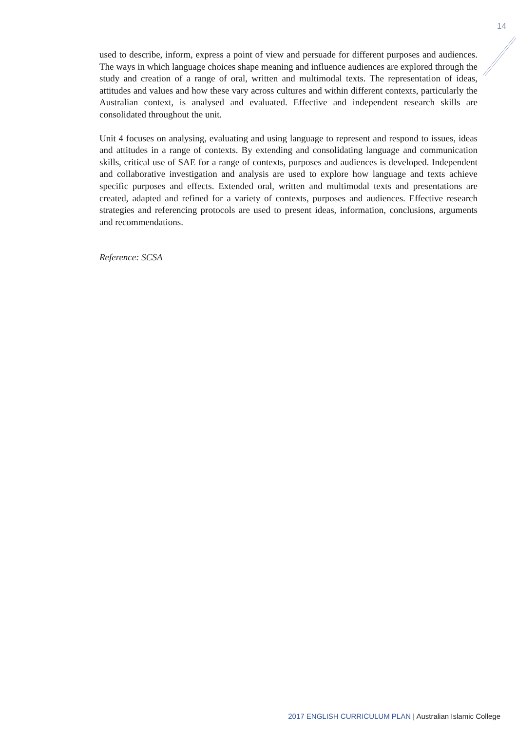14
used to describe, inform, express a point of view and persuade for different purposes and audiences. The ways in which language choices shape meaning and influence audiences are explored through the study and creation of a range of oral, written and multimodal texts. The representation of ideas, attitudes and values and how these vary across cultures and within different contexts, particularly the Australian context, is analysed and evaluated. Effective and independent research skills are consolidated throughout the unit.
Unit 4 focuses on analysing, evaluating and using language to represent and respond to issues, ideas and attitudes in a range of contexts. By extending and consolidating language and communication skills, critical use of SAE for a range of contexts, purposes and audiences is developed. Independent and collaborative investigation and analysis are used to explore how language and texts achieve specific purposes and effects. Extended oral, written and multimodal texts and presentations are created, adapted and refined for a variety of contexts, purposes and audiences. Effective research strategies and referencing protocols are used to present ideas, information, conclusions, arguments and recommendations.
Reference: SCSA
2017 ENGLISH CURRICULUM PLAN | Australian Islamic College